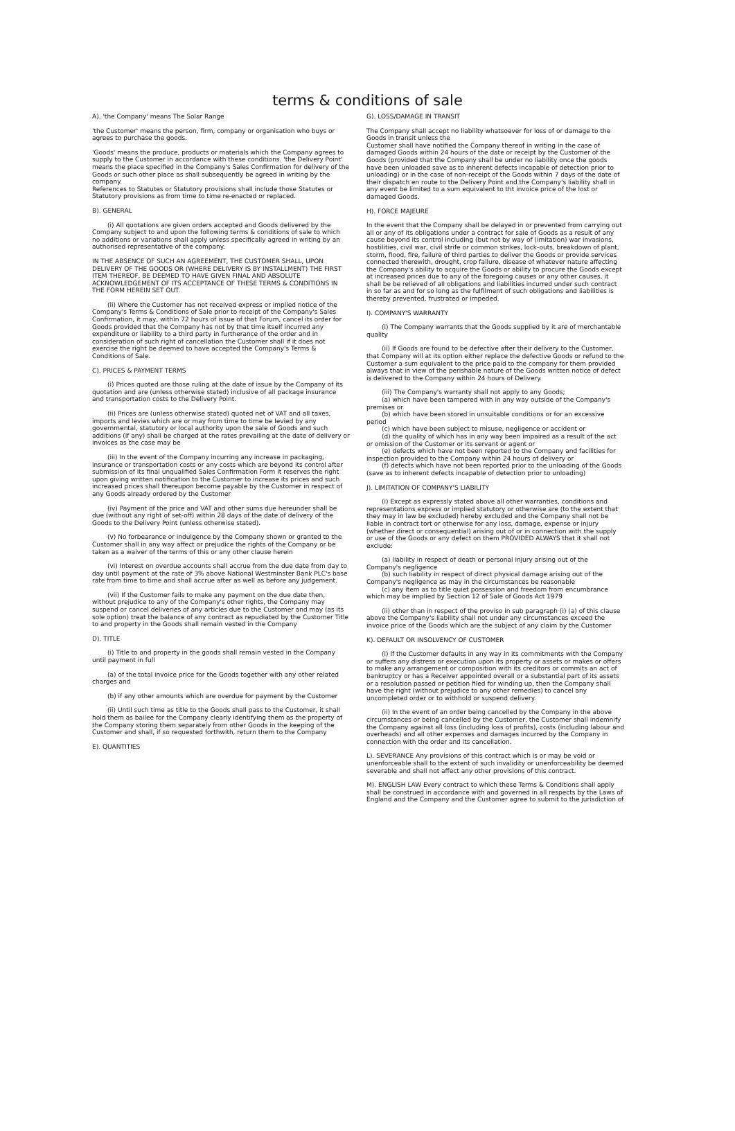terms & conditions of sale
A). 'the Company' means The Solar Range
'the Customer' means the person, firm, company or organisation who buys or agrees to purchase the goods.
'Goods' means the produce, products or materials which the Company agrees to supply to the Customer in accordance with these conditions. 'the Delivery Point' means the place specified in the Company's Sales Confirmation for delivery of the Goods or such other place as shall subsequently be agreed in writing by the company.
References to Statutes or Statutory provisions shall include those Statutes or Statutory provisions as from time to time re-enacted or replaced.
B). GENERAL
(i) All quotations are given orders accepted and Goods delivered by the Company subject to and upon the following terms & conditions of sale to which no additions or variations shall apply unless specifically agreed in writing by an authorised representative of the company.
IN THE ABSENCE OF SUCH AN AGREEMENT, THE CUSTOMER SHALL, UPON DELIVERY OF THE GOODS OR (WHERE DELIVERY IS BY INSTALLMENT) THE FIRST ITEM THEREOF, BE DEEMED TO HAVE GIVEN FINAL AND ABSOLUTE ACKNOWLEDGEMENT OF ITS ACCEPTANCE OF THESE TERMS & CONDITIONS IN THE FORM HEREIN SET OUT.
(ii) Where the Customer has not received express or implied notice of the Company's Terms & Conditions of Sale prior to receipt of the Company's Sales Confirmation, it may, within 72 hours of issue of that Forum, cancel its order for Goods provided that the Company has not by that time itself incurred any expenditure or liability to a third party in furtherance of the order and in consideration of such right of cancellation the Customer shall if it does not exercise the right be deemed to have accepted the Company's Terms & Conditions of Sale.
C). PRICES & PAYMENT TERMS
(i) Prices quoted are those ruling at the date of issue by the Company of its quotation and are (unless otherwise stated) inclusive of all package insurance and transportation costs to the Delivery Point.
(ii) Prices are (unless otherwise stated) quoted net of VAT and all taxes, imports and levies which are or may from time to time be levied by any governmental, statutory or local authority upon the sale of Goods and such additions (if any) shall be charged at the rates prevailing at the date of delivery or invoices as the case may be
(iii) In the event of the Company incurring any increase in packaging, insurance or transportation costs or any costs which are beyond its control after submission of its final unqualified Sales Confirmation Form it reserves the right upon giving written notification to the Customer to increase its prices and such increased prices shall thereupon become payable by the Customer in respect of any Goods already ordered by the Customer
(iv) Payment of the price and VAT and other sums due hereunder shall be due (without any right of set-off) within 28 days of the date of delivery of the Goods to the Delivery Point (unless otherwise stated).
(v) No forbearance or indulgence by the Company shown or granted to the Customer shall in any way affect or prejudice the rights of the Company or be taken as a waiver of the terms of this or any other clause herein
(vi) Interest on overdue accounts shall accrue from the due date from day to day until payment at the rate of 3% above National Westminster Bank PLC's base rate from time to time and shall accrue after as well as before any judgement.
(vii) If the Customer fails to make any payment on the due date then, without prejudice to any of the Company's other rights, the Company may suspend or cancel deliveries of any articles due to the Customer and may (as its sole option) treat the balance of any contract as repudiated by the Customer Title to and property in the Goods shall remain vested in the Company
D). TITLE
(i) Title to and property in the goods shall remain vested in the Company until payment in full
(a) of the total invoice price for the Goods together with any other related charges and
(b) if any other amounts which are overdue for payment by the Customer
(ii) Until such time as title to the Goods shall pass to the Customer, it shall hold them as bailee for the Company clearly identifying them as the property of the Company storing them separately from other Goods in the keeping of the Customer and shall, if so requested forthwith, return them to the Company
E). QUANTITIES
G). LOSS/DAMAGE IN TRANSIT
The Company shall accept no liability whatsoever for loss of or damage to the Goods in transit unless the
Customer shall have notified the Company thereof in writing in the case of damaged Goods within 24 hours of the date or receipt by the Customer of the Goods (provided that the Company shall be under no liability once the goods have been unloaded save as to inherent defects incapable of detection prior to unloading) or in the case of non-receipt of the Goods within 7 days of the date of their dispatch en route to the Delivery Point and the Company's liability shall in any event be limited to a sum equivalent to tht invoice price of the lost or damaged Goods.
H). FORCE MAJEURE
In the event that the Company shall be delayed in or prevented from carrying out all or any of its obligations under a contract for sale of Goods as a result of any cause beyond its control including (but not by way of (imitation) war invasions, hostilities, civil war, civil strife or common strikes, lock-outs, breakdown of plant, storm, flood, fire, failure of third parties to deliver the Goods or provide services connected therewith, drought, crop failure, disease of whatever nature affecting the Company's ability to acquire the Goods or ability to procure the Goods except at increased prices due to any of the foregoing causes or any other causes, it shall be be relieved of all obligations and liabilities incurred under such contract in so far as and for so long as the fulfilment of such obligations and liabilities is thereby prevented, frustrated or impeded.
I). COMPANY'S WARRANTY
(i) The Company warrants that the Goods supplied by it are of merchantable quality
(ii) If Goods are found to be defective after their delivery to the Customer, that Company will at its option either replace the defective Goods or refund to the Customer a sum equivalent to the price paid to the company for them provided always that in view of the perishable nature of the Goods written notice of defect is delivered to the Company within 24 hours of Delivery.
(iii) The Company's warranty shall not apply to any Goods;
(a) which have been tampered with in any way outside of the Company's premises or
(b) which have been stored in unsuitable conditions or for an excessive period
(c) which have been subject to misuse, negligence or accident or
(d) the quality of which has in any way been impaired as a result of the act or omission of the Customer or its servant or agent or
(e) defects which have not been reported to the Company and facilities for inspection provided to the Company within 24 hours of delivery or
(f) defects which have not been reported prior to the unloading of the Goods (save as to inherent defects incapable of detection prior to unloading)
J). LIMITATION OF COMPANY'S LIABILITY
(i) Except as expressly stated above all other warranties, conditions and representations express or implied statutory or otherwise are (to the extent that they may in law be excluded) hereby excluded and the Company shall not be liable in contract tort or otherwise for any loss, damage, expense or injury (whether direct or consequential) arising out of or in connection with the supply or use of the Goods or any defect on them PROVIDED ALWAYS that it shall not exclude:
(a) liability in respect of death or personal injury arising out of the Company's negligence
(b) such liability in respect of direct physical damage arising out of the Company's negligence as may in the circumstances be reasonable
(c) any item as to title quiet possession and freedom from encumbrance which may be implied by Section 12 of Sale of Goods Act 1979
(ii) other than in respect of the proviso in sub paragraph (i) (a) of this clause above the Company's liability shall not under any circumstances exceed the invoice price of the Goods which are the subject of any claim by the Customer
K). DEFAULT OR INSOLVENCY OF CUSTOMER
(i) If the Customer defaults in any way in its commitments with the Company or suffers any distress or execution upon its property or assets or makes or offers to make any arrangement or composition with its creditors or commits an act of bankruptcy or has a Receiver appointed overall or a substantial part of its assets or a resolution passed or petition filed for winding up, then the Company shall have the right (without prejudice to any other remedies) to cancel any uncompleted order or to withhold or suspend delivery.
(ii) In the event of an order being cancelled by the Company in the above circumstances or being cancelled by the Customer, the Customer shall indemnify the Company against all loss (including loss of profits), costs (including labour and overheads) and all other expenses and damages incurred by the Company in connection with the order and its cancellation.
L). SEVERANCE Any provisions of this contract which is or may be void or unenforceable shall to the extent of such invalidity or unenforceability be deemed severable and shall not affect any other provisions of this contract.
M). ENGLISH LAW Every contract to which these Terms & Conditions shall apply shall be construed in accordance with and governed in all respects by the Laws of England and the Company and the Customer agree to submit to the jurisdiction of